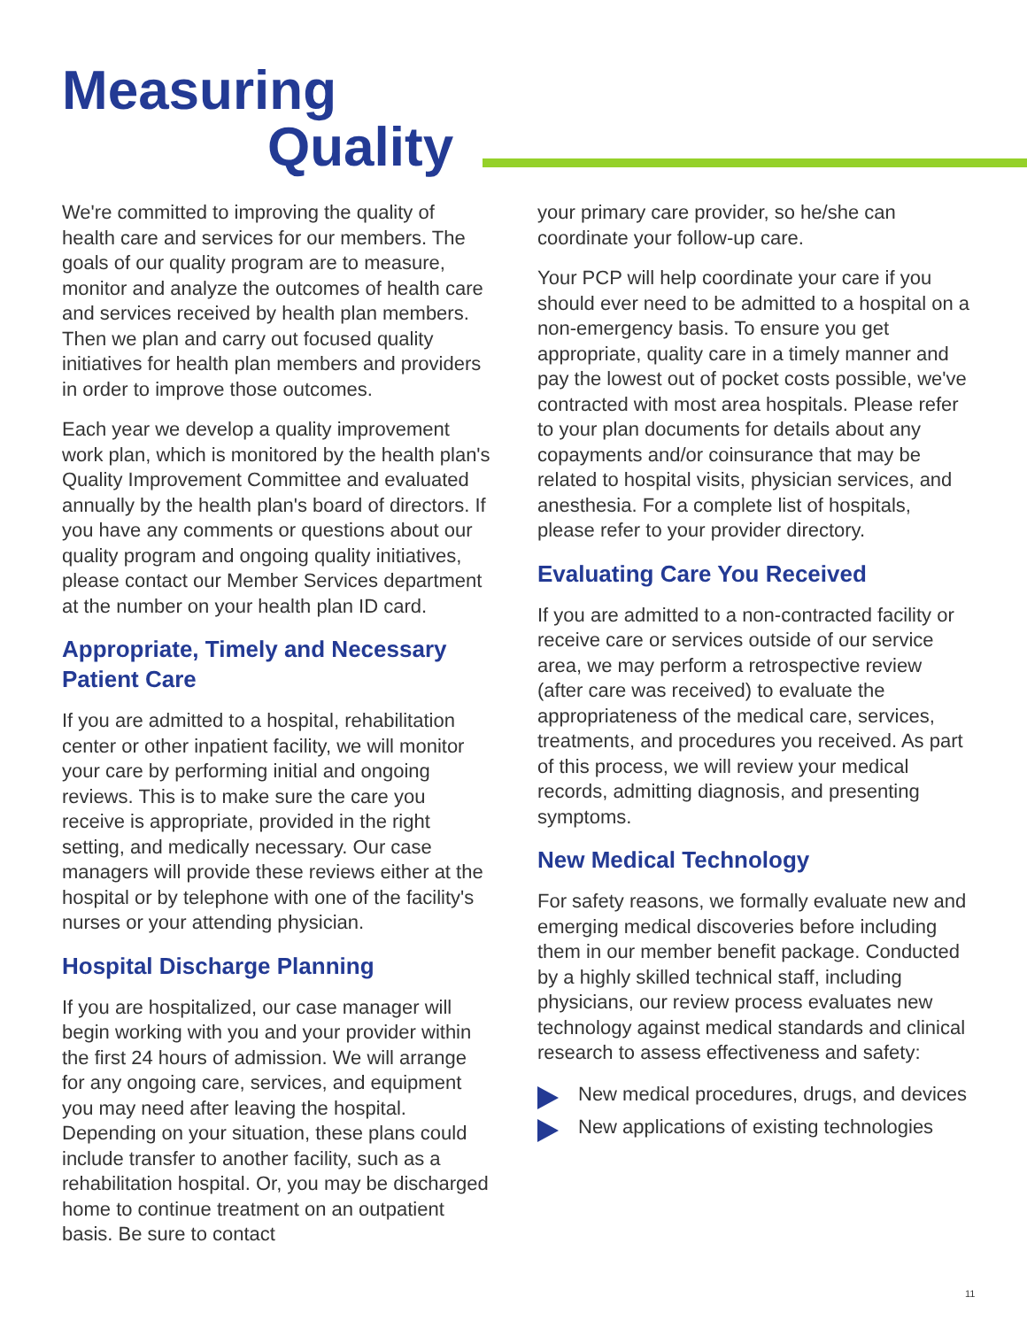Measuring
Quality
We're committed to improving the quality of health care and services for our members. The goals of our quality program are to measure, monitor and analyze the outcomes of health care and services received by health plan members. Then we plan and carry out focused quality initiatives for health plan members and providers in order to improve those outcomes.
Each year we develop a quality improvement work plan, which is monitored by the health plan's Quality Improvement Committee and evaluated annually by the health plan's board of directors. If you have any comments or questions about our quality program and ongoing quality initiatives, please contact our Member Services department at the number on your health plan ID card.
Appropriate, Timely and Necessary Patient Care
If you are admitted to a hospital, rehabilitation center or other inpatient facility, we will monitor your care by performing initial and ongoing reviews. This is to make sure the care you receive is appropriate, provided in the right setting, and medically necessary. Our case managers will provide these reviews either at the hospital or by telephone with one of the facility's nurses or your attending physician.
Hospital Discharge Planning
If you are hospitalized, our case manager will begin working with you and your provider within the first 24 hours of admission. We will arrange for any ongoing care, services, and equipment you may need after leaving the hospital. Depending on your situation, these plans could include transfer to another facility, such as a rehabilitation hospital. Or, you may be discharged home to continue treatment on an outpatient basis. Be sure to contact
your primary care provider, so he/she can coordinate your follow-up care.
Your PCP will help coordinate your care if you should ever need to be admitted to a hospital on a non-emergency basis. To ensure you get appropriate, quality care in a timely manner and pay the lowest out of pocket costs possible, we've contracted with most area hospitals. Please refer to your plan documents for details about any copayments and/or coinsurance that may be related to hospital visits, physician services, and anesthesia. For a complete list of hospitals, please refer to your provider directory.
Evaluating Care You Received
If you are admitted to a non-contracted facility or receive care or services outside of our service area, we may perform a retrospective review (after care was received) to evaluate the appropriateness of the medical care, services, treatments, and procedures you received. As part of this process, we will review your medical records, admitting diagnosis, and presenting symptoms.
New Medical Technology
For safety reasons, we formally evaluate new and emerging medical discoveries before including them in our member benefit package. Conducted by a highly skilled technical staff, including physicians, our review process evaluates new technology against medical standards and clinical research to assess effectiveness and safety:
New medical procedures, drugs, and devices
New applications of existing technologies
11